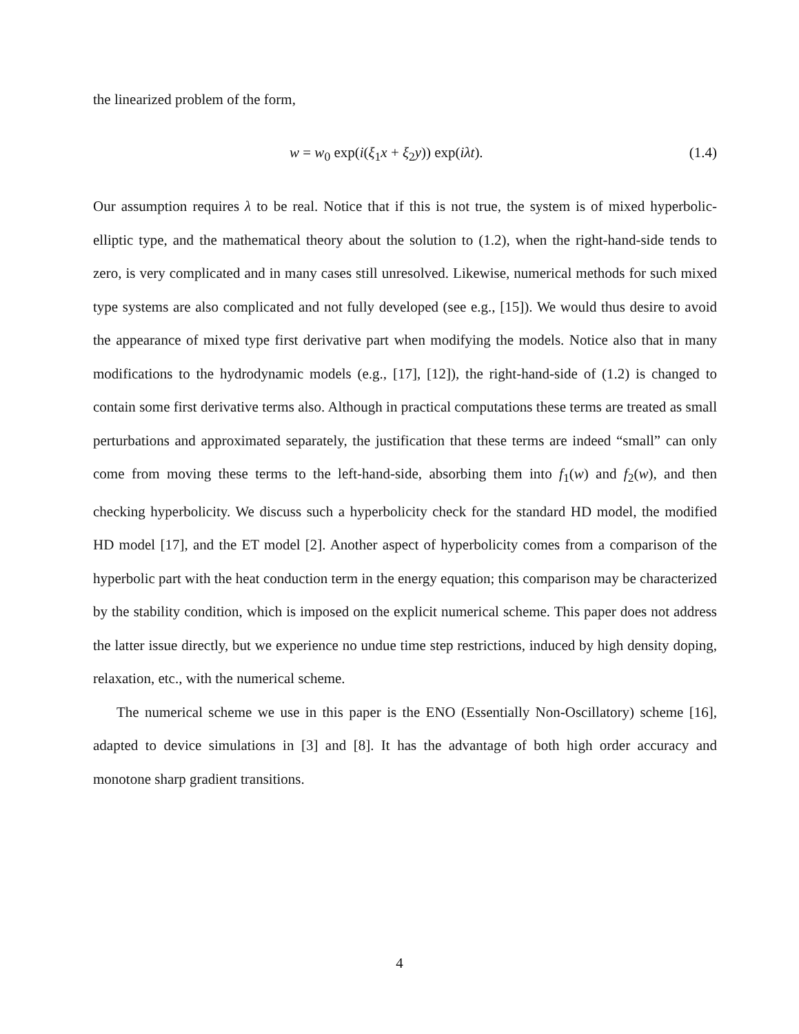the linearized problem of the form,
w = w<sub>0</sub> exp(i(ξ<sub>1</sub>x + ξ<sub>2</sub>y)) exp(iλt). (1.4)
Our assumption requires λ to be real. Notice that if this is not true, the system is of mixed hyperbolic-elliptic type, and the mathematical theory about the solution to (1.2), when the right-hand-side tends to zero, is very complicated and in many cases still unresolved. Likewise, numerical methods for such mixed type systems are also complicated and not fully developed (see e.g., [15]). We would thus desire to avoid the appearance of mixed type first derivative part when modifying the models. Notice also that in many modifications to the hydrodynamic models (e.g., [17], [12]), the right-hand-side of (1.2) is changed to contain some first derivative terms also. Although in practical computations these terms are treated as small perturbations and approximated separately, the justification that these terms are indeed “small” can only come from moving these terms to the left-hand-side, absorbing them into f<sub>1</sub>(w) and f<sub>2</sub>(w), and then checking hyperbolicity. We discuss such a hyperbolicity check for the standard HD model, the modified HD model [17], and the ET model [2]. Another aspect of hyperbolicity comes from a comparison of the hyperbolic part with the heat conduction term in the energy equation; this comparison may be characterized by the stability condition, which is imposed on the explicit numerical scheme. This paper does not address the latter issue directly, but we experience no undue time step restrictions, induced by high density doping, relaxation, etc., with the numerical scheme.
The numerical scheme we use in this paper is the ENO (Essentially Non-Oscillatory) scheme [16], adapted to device simulations in [3] and [8]. It has the advantage of both high order accuracy and monotone sharp gradient transitions.
4